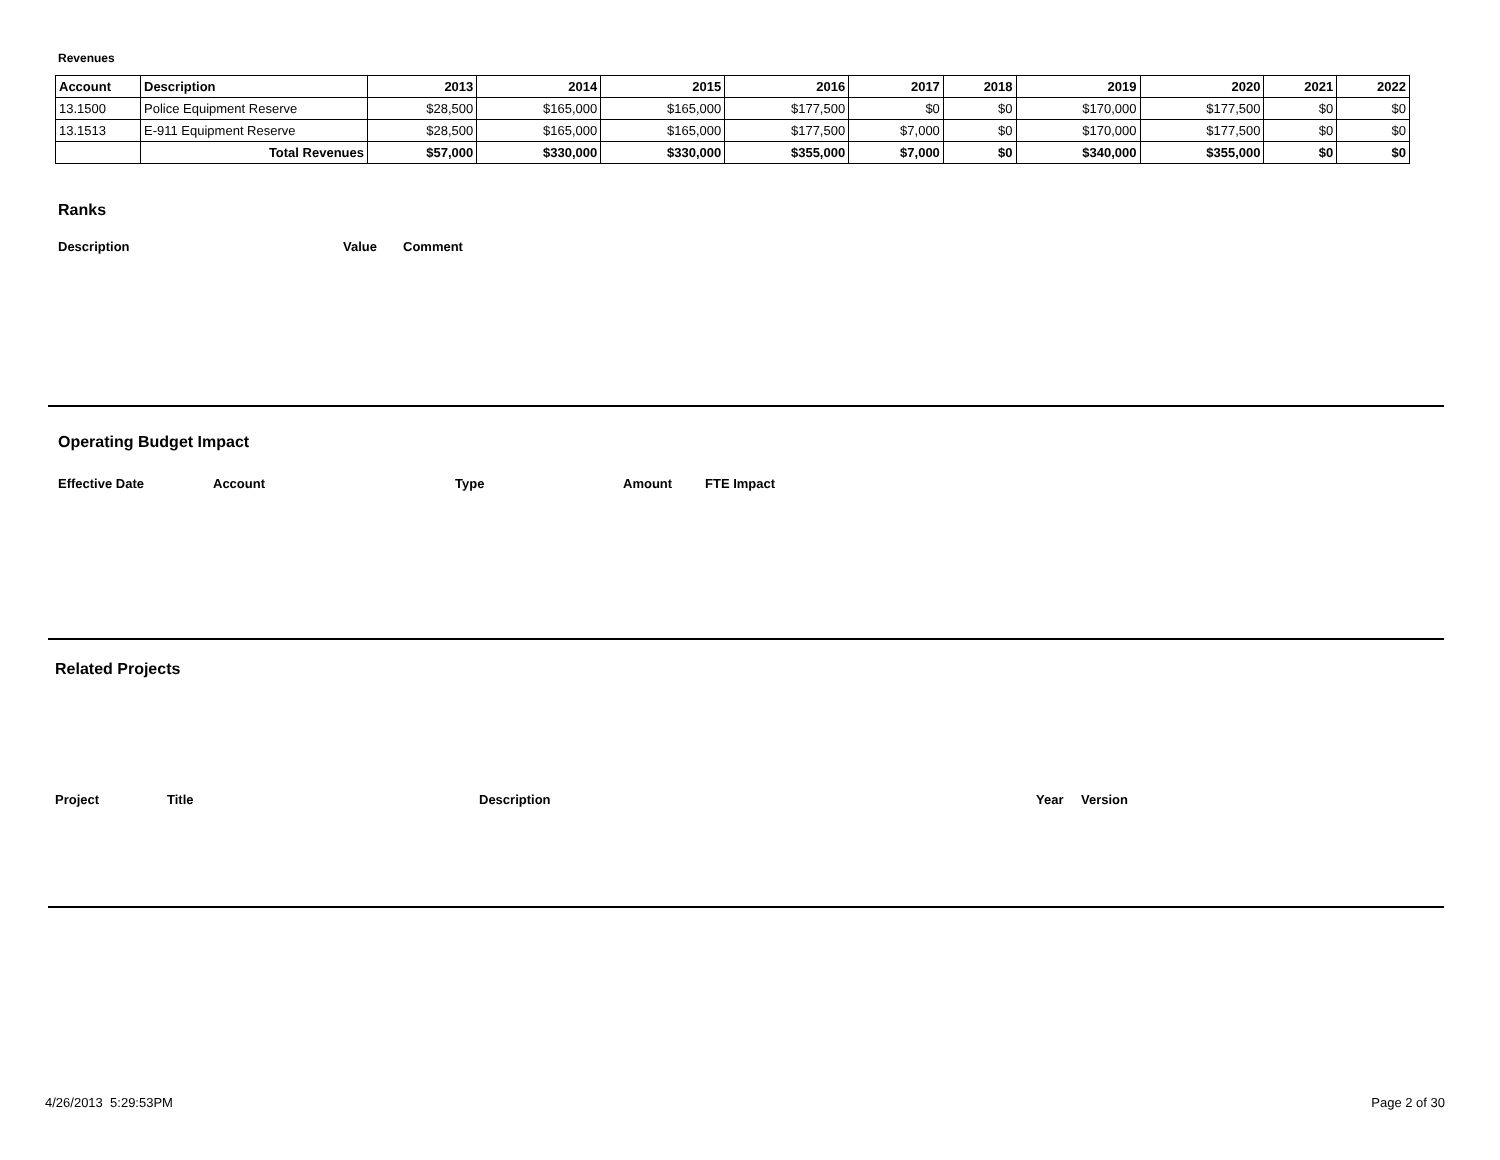Revenues
| Account | Description | 2013 | 2014 | 2015 | 2016 | 2017 | 2018 | 2019 | 2020 | 2021 | 2022 |
| --- | --- | --- | --- | --- | --- | --- | --- | --- | --- | --- | --- |
| 13.1500 | Police Equipment Reserve | $28,500 | $165,000 | $165,000 | $177,500 | $0 | $0 | $170,000 | $177,500 | $0 | $0 |
| 13.1513 | E-911 Equipment Reserve | $28,500 | $165,000 | $165,000 | $177,500 | $7,000 | $0 | $170,000 | $177,500 | $0 | $0 |
| | Total Revenues | $57,000 | $330,000 | $330,000 | $355,000 | $7,000 | $0 | $340,000 | $355,000 | $0 | $0 |
Ranks
Description Value Comment
Operating Budget Impact
Effective Date Account Type Amount FTE Impact
Related Projects
Project Title Description Year Version
4/26/2013 5:29:53PM Page 2 of 30